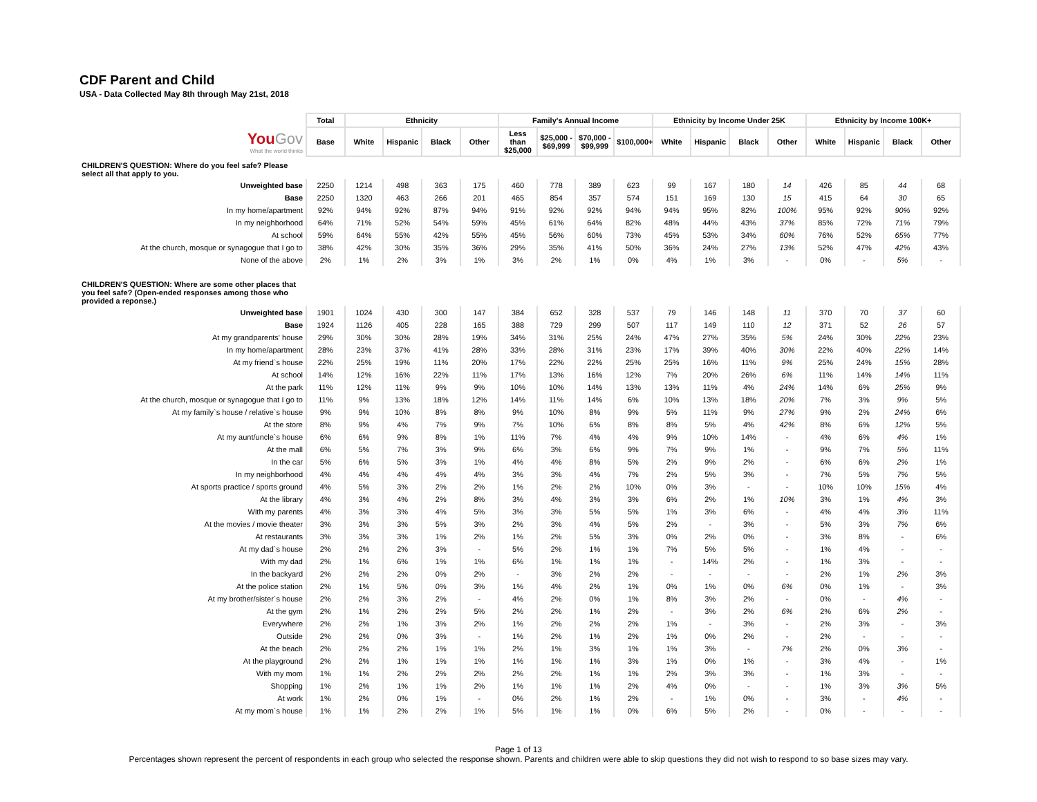CDF Parent and Child
USA - Data Collected May 8th through May 21st, 2018
| | Total | Ethnicity | | | | Family's Annual Income | | | | Ethnicity by Income Under 25K | | | | Ethnicity by Income 100K+ | | | |
| You Gov What the world thinks | Base | White | Hispanic | Black | Other | Less than $25,000 | $25,000 - $69,999 | $70,000 - $99,999 | $100,000+ | White | Hispanic | Black | Other | White | Hispanic | Black | Other |
| CHILDREN'S QUESTION: Where do you feel safe? Please select all that apply to you. | | | | | | | | | | | | | | | | | |
| Unweighted base | 2250 | 1214 | 498 | 363 | 175 | 460 | 778 | 389 | 623 | 99 | 167 | 180 | 14 | 426 | 85 | 44 | 68 |
| Base | 2250 | 1320 | 463 | 266 | 201 | 465 | 854 | 357 | 574 | 151 | 169 | 130 | 15 | 415 | 64 | 30 | 65 |
| In my home/apartment | 92% | 94% | 92% | 87% | 94% | 91% | 92% | 92% | 94% | 94% | 95% | 82% | 100% | 95% | 92% | 90% | 92% |
| In my neighborhood | 64% | 71% | 52% | 54% | 59% | 45% | 61% | 64% | 82% | 48% | 44% | 43% | 37% | 85% | 72% | 71% | 79% |
| At school | 59% | 64% | 55% | 42% | 55% | 45% | 56% | 60% | 73% | 45% | 53% | 34% | 60% | 76% | 52% | 65% | 77% |
| At the church, mosque or synagogue that I go to | 38% | 42% | 30% | 35% | 36% | 29% | 35% | 41% | 50% | 36% | 24% | 27% | 13% | 52% | 47% | 42% | 43% |
| None of the above | 2% | 1% | 2% | 3% | 1% | 3% | 2% | 1% | 0% | 4% | 1% | 3% | - | 0% | - | 5% | - |
| CHILDREN'S QUESTION: Where are some other places that you feel safe? (Open-ended responses among those who provided a reponse.) | | | | | | | | | | | | | | | | | |
| Unweighted base | 1901 | 1024 | 430 | 300 | 147 | 384 | 652 | 328 | 537 | 79 | 146 | 148 | 11 | 370 | 70 | 37 | 60 |
| Base | 1924 | 1126 | 405 | 228 | 165 | 388 | 729 | 299 | 507 | 117 | 149 | 110 | 12 | 371 | 52 | 26 | 57 |
| At my grandparents' house | 29% | 30% | 30% | 28% | 19% | 34% | 31% | 25% | 24% | 47% | 27% | 35% | 5% | 24% | 30% | 22% | 23% |
| In my home/apartment | 28% | 23% | 37% | 41% | 28% | 33% | 28% | 31% | 23% | 17% | 39% | 40% | 30% | 22% | 40% | 22% | 14% |
| At my friend`s house | 22% | 25% | 19% | 11% | 20% | 17% | 22% | 22% | 25% | 25% | 16% | 11% | 9% | 25% | 24% | 15% | 28% |
| At school | 14% | 12% | 16% | 22% | 11% | 17% | 13% | 16% | 12% | 7% | 20% | 26% | 6% | 11% | 14% | 14% | 11% |
| At the park | 11% | 12% | 11% | 9% | 9% | 10% | 10% | 14% | 13% | 13% | 11% | 4% | 24% | 14% | 6% | 25% | 9% |
| At the church, mosque or synagogue that I go to | 11% | 9% | 13% | 18% | 12% | 14% | 11% | 14% | 6% | 10% | 13% | 18% | 20% | 7% | 3% | 9% | 5% |
| At my family`s house / relative`s house | 9% | 9% | 10% | 8% | 8% | 9% | 10% | 8% | 9% | 5% | 11% | 9% | 27% | 9% | 2% | 24% | 6% |
| At the store | 8% | 9% | 4% | 7% | 9% | 7% | 10% | 6% | 8% | 8% | 5% | 4% | 42% | 8% | 6% | 12% | 5% |
| At my aunt/uncle`s house | 6% | 6% | 9% | 8% | 1% | 11% | 7% | 4% | 4% | 9% | 10% | 14% | - | 4% | 6% | 4% | 1% |
| At the mall | 6% | 5% | 7% | 3% | 9% | 6% | 3% | 6% | 9% | 7% | 9% | 1% | - | 9% | 7% | 5% | 11% |
| In the car | 5% | 6% | 5% | 3% | 1% | 4% | 4% | 8% | 5% | 2% | 9% | 2% | - | 6% | 6% | 2% | 1% |
| In my neighborhood | 4% | 4% | 4% | 4% | 4% | 3% | 3% | 4% | 7% | 2% | 5% | 3% | - | 7% | 5% | 7% | 5% |
| At sports practice / sports ground | 4% | 5% | 3% | 2% | 2% | 1% | 2% | 2% | 10% | 0% | 3% | - | - | 10% | 10% | 15% | 4% |
| At the library | 4% | 3% | 4% | 2% | 8% | 3% | 4% | 3% | 3% | 6% | 2% | 1% | 10% | 3% | 1% | 4% | 3% |
| With my parents | 4% | 3% | 3% | 4% | 5% | 3% | 3% | 5% | 5% | 1% | 3% | 6% | - | 4% | 4% | 3% | 11% |
| At the movies / movie theater | 3% | 3% | 3% | 5% | 3% | 2% | 3% | 4% | 5% | 2% | - | 3% | - | 5% | 3% | 7% | 6% |
| At restaurants | 3% | 3% | 3% | 1% | 2% | 1% | 2% | 5% | 3% | 0% | 2% | 0% | - | 3% | 8% | - | 6% |
| At my dad`s house | 2% | 2% | 2% | 3% | - | 5% | 2% | 1% | 1% | 7% | 5% | 5% | - | 1% | 4% | - | - |
| With my dad | 2% | 1% | 6% | 1% | 1% | 6% | 1% | 1% | 1% | - | 14% | 2% | - | 1% | 3% | - | - |
| In the backyard | 2% | 2% | 2% | 0% | 2% | - | 3% | 2% | 2% | - | - | - | - | 2% | 1% | 2% | 3% |
| At the police station | 2% | 1% | 5% | 0% | 3% | 1% | 4% | 2% | 1% | 0% | 1% | 0% | 6% | 0% | 1% | - | 3% |
| At my brother/sister`s house | 2% | 2% | 3% | 2% | - | 4% | 2% | 0% | 1% | 8% | 3% | 2% | - | 0% | - | 4% | - |
| At the gym | 2% | 1% | 2% | 2% | 5% | 2% | 2% | 1% | 2% | - | 3% | 2% | 6% | 2% | 6% | 2% | - |
| Everywhere | 2% | 2% | 1% | 3% | 2% | 1% | 2% | 2% | 2% | 1% | - | 3% | - | 2% | 3% | - | 3% |
| Outside | 2% | 2% | 0% | 3% | - | 1% | 2% | 1% | 2% | 1% | 0% | 2% | - | 2% | - | - | - |
| At the beach | 2% | 2% | 2% | 1% | 1% | 2% | 1% | 3% | 1% | 1% | 3% | - | 7% | 2% | 0% | 3% | - |
| At the playground | 2% | 2% | 1% | 1% | 1% | 1% | 1% | 1% | 3% | 1% | 0% | 1% | - | 3% | 4% | - | 1% |
| With my mom | 1% | 1% | 2% | 2% | 2% | 2% | 2% | 1% | 1% | 2% | 3% | 3% | - | 1% | 3% | - | - |
| Shopping | 1% | 2% | 1% | 1% | 2% | 1% | 1% | 1% | 2% | 4% | 0% | - | - | 1% | 3% | 3% | 5% |
| At work | 1% | 2% | 0% | 1% | - | 0% | 2% | 1% | 2% | - | 1% | 0% | - | 3% | - | 4% | - |
| At my mom`s house | 1% | 1% | 2% | 2% | 1% | 5% | 1% | 1% | 0% | 6% | 5% | 2% | - | 0% | - | - | - |
Page 1 of 13
Percentages shown represent the percent of respondents in each group who selected the response shown. Parents and children were able to skip questions they did not wish to respond to so base sizes may vary.